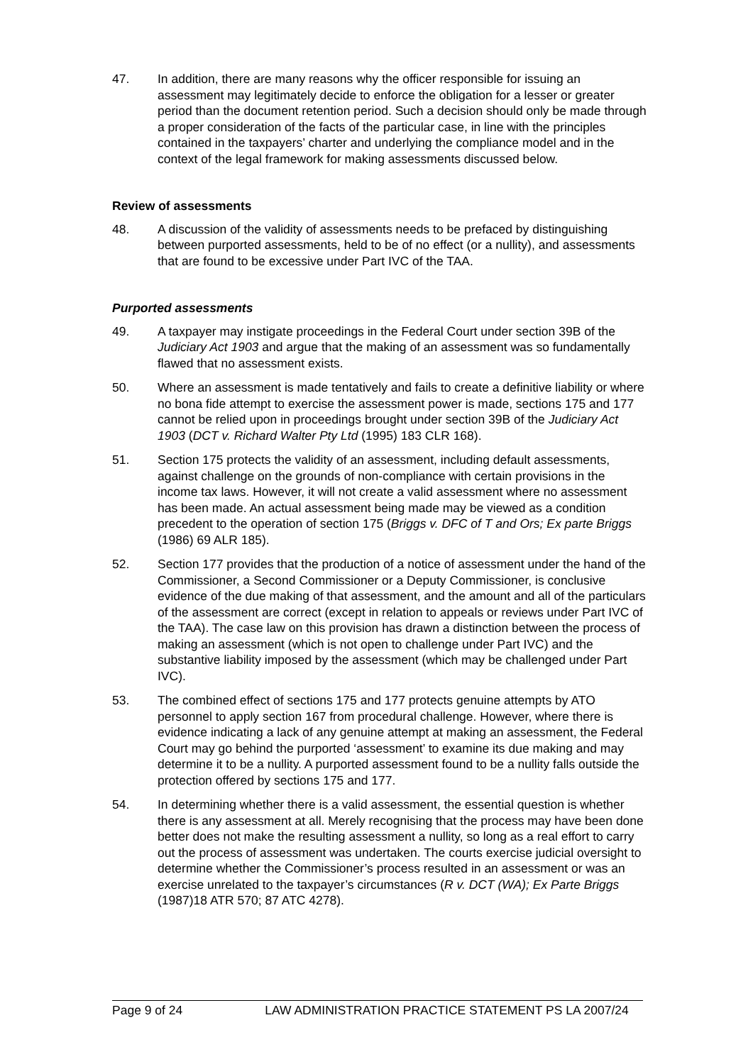47. In addition, there are many reasons why the officer responsible for issuing an assessment may legitimately decide to enforce the obligation for a lesser or greater period than the document retention period. Such a decision should only be made through a proper consideration of the facts of the particular case, in line with the principles contained in the taxpayers’ charter and underlying the compliance model and in the context of the legal framework for making assessments discussed below.
Review of assessments
48. A discussion of the validity of assessments needs to be prefaced by distinguishing between purported assessments, held to be of no effect (or a nullity), and assessments that are found to be excessive under Part IVC of the TAA.
Purported assessments
49. A taxpayer may instigate proceedings in the Federal Court under section 39B of the Judiciary Act 1903 and argue that the making of an assessment was so fundamentally flawed that no assessment exists.
50. Where an assessment is made tentatively and fails to create a definitive liability or where no bona fide attempt to exercise the assessment power is made, sections 175 and 177 cannot be relied upon in proceedings brought under section 39B of the Judiciary Act 1903 (DCT v. Richard Walter Pty Ltd (1995) 183 CLR 168).
51. Section 175 protects the validity of an assessment, including default assessments, against challenge on the grounds of non-compliance with certain provisions in the income tax laws. However, it will not create a valid assessment where no assessment has been made. An actual assessment being made may be viewed as a condition precedent to the operation of section 175 (Briggs v. DFC of T and Ors; Ex parte Briggs (1986) 69 ALR 185).
52. Section 177 provides that the production of a notice of assessment under the hand of the Commissioner, a Second Commissioner or a Deputy Commissioner, is conclusive evidence of the due making of that assessment, and the amount and all of the particulars of the assessment are correct (except in relation to appeals or reviews under Part IVC of the TAA). The case law on this provision has drawn a distinction between the process of making an assessment (which is not open to challenge under Part IVC) and the substantive liability imposed by the assessment (which may be challenged under Part IVC).
53. The combined effect of sections 175 and 177 protects genuine attempts by ATO personnel to apply section 167 from procedural challenge. However, where there is evidence indicating a lack of any genuine attempt at making an assessment, the Federal Court may go behind the purported ‘assessment’ to examine its due making and may determine it to be a nullity. A purported assessment found to be a nullity falls outside the protection offered by sections 175 and 177.
54. In determining whether there is a valid assessment, the essential question is whether there is any assessment at all. Merely recognising that the process may have been done better does not make the resulting assessment a nullity, so long as a real effort to carry out the process of assessment was undertaken. The courts exercise judicial oversight to determine whether the Commissioner’s process resulted in an assessment or was an exercise unrelated to the taxpayer’s circumstances (R v. DCT (WA); Ex Parte Briggs (1987)18 ATR 570; 87 ATC 4278).
Page 9 of 24 LAW ADMINISTRATION PRACTICE STATEMENT PS LA 2007/24